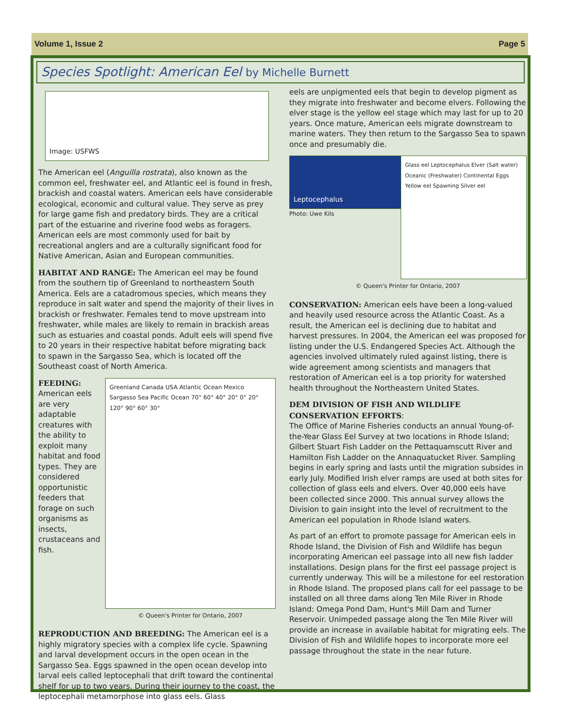Volume 1, Issue 2 Page 5
Species Spotlight: American Eel by Michelle Burnett
Image: USFWS
The American eel (Anguilla rostrata), also known as the common eel, freshwater eel, and Atlantic eel is found in fresh, brackish and coastal waters. American eels have considerable ecological, economic and cultural value. They serve as prey for large game fish and predatory birds. They are a critical part of the estuarine and riverine food webs as foragers. American eels are most commonly used for bait by recreational anglers and are a culturally significant food for Native American, Asian and European communities.
HABITAT AND RANGE: The American eel may be found from the southern tip of Greenland to northeastern South America. Eels are a catadromous species, which means they reproduce in salt water and spend the majority of their lives in brackish or freshwater. Females tend to move upstream into freshwater, while males are likely to remain in brackish areas such as estuaries and coastal ponds. Adult eels will spend five to 20 years in their respective habitat before migrating back to spawn in the Sargasso Sea, which is located off the Southeast coast of North America.
FEEDING:
American eels are very adaptable creatures with the ability to exploit many habitat and food types. They are considered opportunistic feeders that forage on such organisms as insects, crustaceans and fish.
Greenland Canada USA Atlantic Ocean Mexico Sargasso Sea Pacific Ocean 70° 60° 40° 20° 0° 20° 120° 90° 60° 30°
© Queen's Printer for Ontario, 2007
REPRODUCTION AND BREEDING: The American eel is a highly migratory species with a complex life cycle. Spawning and larval development occurs in the open ocean in the Sargasso Sea. Eggs spawned in the open ocean develop into larval eels called leptocephali that drift toward the continental shelf for up to two years. During their journey to the coast, the leptocephali metamorphose into glass eels. Glass
eels are unpigmented eels that begin to develop pigment as they migrate into freshwater and become elvers. Following the elver stage is the yellow eel stage which may last for up to 20 years. Once mature, American eels migrate downstream to marine waters. They then return to the Sargasso Sea to spawn once and presumably die.
Leptocephalus
Photo: Uwe Kils
Glass eel Leptocephalus Elver (Salt water) Oceanic (Freshwater) Continental Eggs Yellow eel Spawning Silver eel
© Queen's Printer for Ontario, 2007
CONSERVATION: American eels have been a long-valued and heavily used resource across the Atlantic Coast. As a result, the American eel is declining due to habitat and harvest pressures. In 2004, the American eel was proposed for listing under the U.S. Endangered Species Act. Although the agencies involved ultimately ruled against listing, there is wide agreement among scientists and managers that restoration of American eel is a top priority for watershed health throughout the Northeastern United States.
DEM DIVISION OF FISH AND WILDLIFE CONSERVATION EFFORTS:
The Office of Marine Fisheries conducts an annual Young-of-the-Year Glass Eel Survey at two locations in Rhode Island; Gilbert Stuart Fish Ladder on the Pettaquamscutt River and Hamilton Fish Ladder on the Annaquatucket River. Sampling begins in early spring and lasts until the migration subsides in early July. Modified Irish elver ramps are used at both sites for collection of glass eels and elvers. Over 40,000 eels have been collected since 2000. This annual survey allows the Division to gain insight into the level of recruitment to the American eel population in Rhode Island waters.
As part of an effort to promote passage for American eels in Rhode Island, the Division of Fish and Wildlife has begun incorporating American eel passage into all new fish ladder installations. Design plans for the first eel passage project is currently underway. This will be a milestone for eel restoration in Rhode Island. The proposed plans call for eel passage to be installed on all three dams along Ten Mile River in Rhode Island: Omega Pond Dam, Hunt's Mill Dam and Turner Reservoir. Unimpeded passage along the Ten Mile River will provide an increase in available habitat for migrating eels. The Division of Fish and Wildlife hopes to incorporate more eel passage throughout the state in the near future.